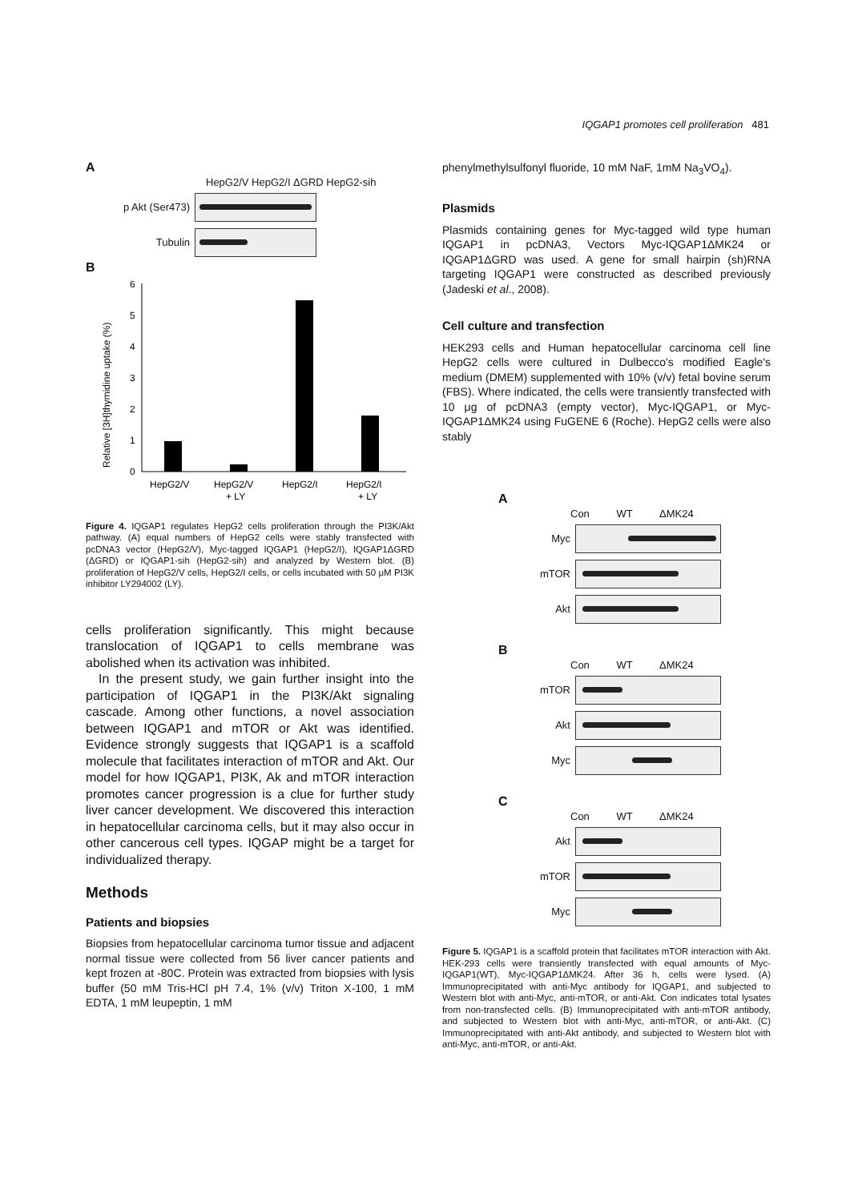IQGAP1 promotes cell proliferation 481
A
HepG2/V HepG2/I ΔGRD HepG2-sih
p Akt (Ser473)
Tubulin
B
Relative [3H]thymidine uptake (%)
0
1
2
3
4
5
6
HepG2/V
HepG2/V
+ LY
HepG2/I
HepG2/I
+ LY
Figure 4. IQGAP1 regulates HepG2 cells proliferation through the PI3K/Akt pathway. (A) equal numbers of HepG2 cells were stably transfected with pcDNA3 vector (HepG2/V), Myc-tagged IQGAP1 (HepG2/I), IQGAP1ΔGRD (ΔGRD) or IQGAP1-sih (HepG2-sih) and analyzed by Western blot. (B) proliferation of HepG2/V cells, HepG2/I cells, or cells incubated with 50 μM PI3K inhibitor LY294002 (LY).
cells proliferation significantly. This might because translocation of IQGAP1 to cells membrane was abolished when its activation was inhibited.
In the present study, we gain further insight into the participation of IQGAP1 in the PI3K/Akt signaling cascade. Among other functions, a novel association between IQGAP1 and mTOR or Akt was identified. Evidence strongly suggests that IQGAP1 is a scaffold molecule that facilitates interaction of mTOR and Akt. Our model for how IQGAP1, PI3K, Ak and mTOR interaction promotes cancer progression is a clue for further study liver cancer development. We discovered this interaction in hepatocellular carcinoma cells, but it may also occur in other cancerous cell types. IQGAP might be a target for individualized therapy.
Methods
Patients and biopsies
Biopsies from hepatocellular carcinoma tumor tissue and adjacent normal tissue were collected from 56 liver cancer patients and kept frozen at -80C. Protein was extracted from biopsies with lysis buffer (50 mM Tris-HCl pH 7.4, 1% (v/v) Triton X-100, 1 mM EDTA, 1 mM leupeptin, 1 mM
phenylmethylsulfonyl fluoride, 10 mM NaF, 1mM Na<sub>3</sub>VO<sub>4</sub>).
Plasmids
Plasmids containing genes for Myc-tagged wild type human IQGAP1 in pcDNA3, Vectors Myc-IQGAP1ΔMK24 or IQGAP1ΔGRD was used. A gene for small hairpin (sh)RNA targeting IQGAP1 were constructed as described previously (Jadeski et al., 2008).
Cell culture and transfection
HEK293 cells and Human hepatocellular carcinoma cell line HepG2 cells were cultured in Dulbecco's modified Eagle's medium (DMEM) supplemented with 10% (v/v) fetal bovine serum (FBS). Where indicated, the cells were transiently transfected with 10 μg of pcDNA3 (empty vector), Myc-IQGAP1, or Myc-IQGAP1ΔMK24 using FuGENE 6 (Roche). HepG2 cells were also stably
A
Con WT ΔMK24
Myc
mTOR
Akt
B
Con WT ΔMK24
mTOR
Akt
Myc
C
Con WT ΔMK24
Akt
mTOR
Myc
Figure 5. IQGAP1 is a scaffold protein that facilitates mTOR interaction with Akt. HEK-293 cells were transiently transfected with equal amounts of Myc-IQGAP1(WT), Myc-IQGAP1ΔMK24. After 36 h, cells were lysed. (A) Immunoprecipitated with anti-Myc antibody for IQGAP1, and subjected to Western blot with anti-Myc, anti-mTOR, or anti-Akt. Con indicates total lysates from non-transfected cells. (B) Immunoprecipitated with anti-mTOR antibody, and subjected to Western blot with anti-Myc, anti-mTOR, or anti-Akt. (C) Immunoprecipitated with anti-Akt antibody, and subjected to Western blot with anti-Myc, anti-mTOR, or anti-Akt.